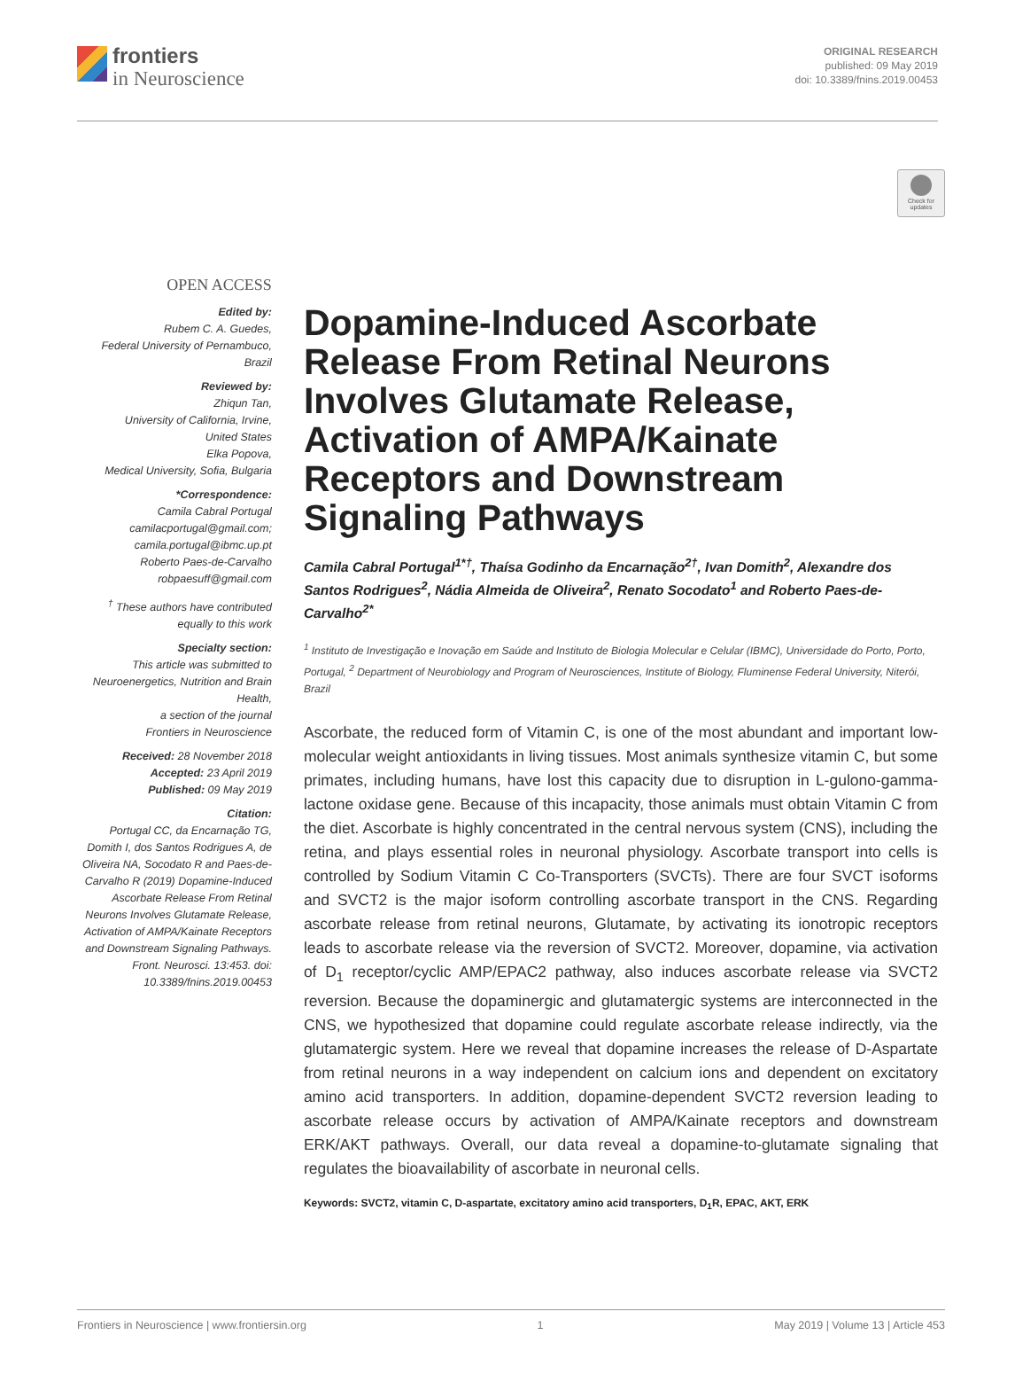frontiers
in Neuroscience
ORIGINAL RESEARCH
published: 09 May 2019
doi: 10.3389/fnins.2019.00453
Check for updates
OPEN ACCESS
Edited by:
Rubem C. A. Guedes,
Federal University of Pernambuco,
Brazil
Reviewed by:
Zhiqun Tan,
University of California, Irvine,
United States
Elka Popova,
Medical University, Sofia, Bulgaria
*Correspondence:
Camila Cabral Portugal
camilacportugal@gmail.com;
camila.portugal@ibmc.up.pt
Roberto Paes-de-Carvalho
robpaesuff@gmail.com
<sup>†</sup> These authors have contributed equally to this work
Specialty section:
This article was submitted to Neuroenergetics, Nutrition and Brain Health,
a section of the journal
Frontiers in Neuroscience
Received: 28 November 2018
Accepted: 23 April 2019
Published: 09 May 2019
Citation:
Portugal CC, da Encarnação TG, Domith I, dos Santos Rodrigues A, de Oliveira NA, Socodato R and Paes-de-Carvalho R (2019) Dopamine-Induced Ascorbate Release From Retinal Neurons Involves Glutamate Release, Activation of AMPA/Kainate Receptors and Downstream Signaling Pathways. Front. Neurosci. 13:453. doi: 10.3389/fnins.2019.00453
Dopamine-Induced Ascorbate Release From Retinal Neurons Involves Glutamate Release, Activation of AMPA/Kainate Receptors and Downstream Signaling Pathways
Camila Cabral Portugal<sup>1*†</sup>, Thaísa Godinho da Encarnação<sup>2†</sup>, Ivan Domith<sup>2</sup>, Alexandre dos Santos Rodrigues<sup>2</sup>, Nádia Almeida de Oliveira<sup>2</sup>, Renato Socodato<sup>1</sup> and Roberto Paes-de-Carvalho<sup>2*</sup>
<sup>1</sup> Instituto de Investigação e Inovação em Saúde and Instituto de Biologia Molecular e Celular (IBMC), Universidade do Porto, Porto, Portugal, <sup>2</sup> Department of Neurobiology and Program of Neurosciences, Institute of Biology, Fluminense Federal University, Niterói, Brazil
Ascorbate, the reduced form of Vitamin C, is one of the most abundant and important low-molecular weight antioxidants in living tissues. Most animals synthesize vitamin C, but some primates, including humans, have lost this capacity due to disruption in L-gulono-gamma-lactone oxidase gene. Because of this incapacity, those animals must obtain Vitamin C from the diet. Ascorbate is highly concentrated in the central nervous system (CNS), including the retina, and plays essential roles in neuronal physiology. Ascorbate transport into cells is controlled by Sodium Vitamin C Co-Transporters (SVCTs). There are four SVCT isoforms and SVCT2 is the major isoform controlling ascorbate transport in the CNS. Regarding ascorbate release from retinal neurons, Glutamate, by activating its ionotropic receptors leads to ascorbate release via the reversion of SVCT2. Moreover, dopamine, via activation of D<sub>1</sub> receptor/cyclic AMP/EPAC2 pathway, also induces ascorbate release via SVCT2 reversion. Because the dopaminergic and glutamatergic systems are interconnected in the CNS, we hypothesized that dopamine could regulate ascorbate release indirectly, via the glutamatergic system. Here we reveal that dopamine increases the release of D-Aspartate from retinal neurons in a way independent on calcium ions and dependent on excitatory amino acid transporters. In addition, dopamine-dependent SVCT2 reversion leading to ascorbate release occurs by activation of AMPA/Kainate receptors and downstream ERK/AKT pathways. Overall, our data reveal a dopamine-to-glutamate signaling that regulates the bioavailability of ascorbate in neuronal cells.
Keywords: SVCT2, vitamin C, D-aspartate, excitatory amino acid transporters, D<sub>1</sub>R, EPAC, AKT, ERK
Frontiers in Neuroscience | www.frontiersin.org 1 May 2019 | Volume 13 | Article 453